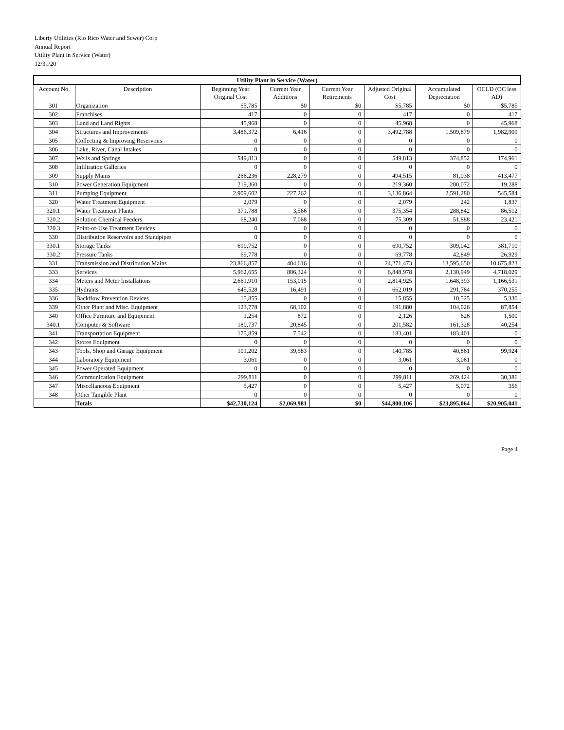Liberty Utilities (Rio Rico Water and Sewer) Corp
Annual Report
Utility Plant in Service (Water)
12/31/20
| Utility Plant in Service (Water) | | | | | | | |
| --- | --- | --- | --- | --- | --- | --- | --- |
| Account No. | Description | Beginning Year Original Cost | Current Year Additions | Current Year Retirements | Adjusted Original Cost | Accumulated Depreciation | OCLD (OC less AD) |
| 301 | Organization | $5,785 | $0 | $0 | $5,785 | $0 | $5,785 |
| 302 | Franchises | 417 | 0 | 0 | 417 | 0 | 417 |
| 303 | Land and Land Rights | 45,968 | 0 | 0 | 45,968 | 0 | 45,968 |
| 304 | Structures and Improvements | 3,486,372 | 6,416 | 0 | 3,492,788 | 1,509,879 | 1,982,909 |
| 305 | Collecting & Improving Reservoirs | 0 | 0 | 0 | 0 | 0 | 0 |
| 306 | Lake, River, Canal Intakes | 0 | 0 | 0 | 0 | 0 | 0 |
| 307 | Wells and Springs | 549,813 | 0 | 0 | 549,813 | 374,852 | 174,961 |
| 308 | Infiltration Galleries | 0 | 0 | 0 | 0 | 0 | 0 |
| 309 | Supply Mains | 266,236 | 228,279 | 0 | 494,515 | 81,038 | 413,477 |
| 310 | Power Generation Equipment | 219,360 | 0 | 0 | 219,360 | 200,072 | 19,288 |
| 311 | Pumping Equipment | 2,909,602 | 227,262 | 0 | 3,136,864 | 2,591,280 | 545,584 |
| 320 | Water Treatment Equipment | 2,079 | 0 | 0 | 2,079 | 242 | 1,837 |
| 320.1 | Water Treatment Plants | 371,788 | 3,566 | 0 | 375,354 | 288,842 | 86,512 |
| 320.2 | Solution Chemical Feeders | 68,240 | 7,068 | 0 | 75,309 | 51,888 | 23,421 |
| 320.3 | Point-of-Use Treatment Devices | 0 | 0 | 0 | 0 | 0 | 0 |
| 330 | Distribution Reservoirs and Standpipes | 0 | 0 | 0 | 0 | 0 | 0 |
| 330.1 | Storage Tanks | 690,752 | 0 | 0 | 690,752 | 309,042 | 381,710 |
| 330.2 | Pressure Tanks | 69,778 | 0 | 0 | 69,778 | 42,849 | 26,929 |
| 331 | Transmission and Distribution Mains | 23,866,857 | 404,616 | 0 | 24,271,473 | 13,595,650 | 10,675,823 |
| 333 | Services | 5,962,655 | 886,324 | 0 | 6,848,978 | 2,130,949 | 4,718,029 |
| 334 | Meters and Meter Installations | 2,661,910 | 153,015 | 0 | 2,814,925 | 1,648,393 | 1,166,531 |
| 335 | Hydrants | 645,528 | 16,491 | 0 | 662,019 | 291,764 | 370,255 |
| 336 | Backflow Prevention Devices | 15,855 | 0 | 0 | 15,855 | 10,525 | 5,330 |
| 339 | Other Plant and Misc. Equipment | 123,778 | 68,102 | 0 | 191,880 | 104,026 | 87,854 |
| 340 | Office Furniture and Equipment | 1,254 | 872 | 0 | 2,126 | 626 | 1,500 |
| 340.1 | Computer & Software | 180,737 | 20,845 | 0 | 201,582 | 161,328 | 40,254 |
| 341 | Transportation Equipment | 175,859 | 7,542 | 0 | 183,401 | 183,401 | 0 |
| 342 | Stores Equipment | 0 | 0 | 0 | 0 | 0 | 0 |
| 343 | Tools, Shop and Garage Equipment | 101,202 | 39,583 | 0 | 140,785 | 40,861 | 99,924 |
| 344 | Laboratory Equipment | 3,061 | 0 | 0 | 3,061 | 3,061 | 0 |
| 345 | Power Operated Equipment | 0 | 0 | 0 | 0 | 0 | 0 |
| 346 | Communication Equipment | 299,811 | 0 | 0 | 299,811 | 269,424 | 30,386 |
| 347 | Miscellaneous Equipment | 5,427 | 0 | 0 | 5,427 | 5,072 | 356 |
| 348 | Other Tangible Plant | 0 | 0 | 0 | 0 | 0 | 0 |
| | Totals | $42,730,124 | $2,069,981 | $0 | $44,800,106 | $23,895,064 | $20,905,041 |
Page 4